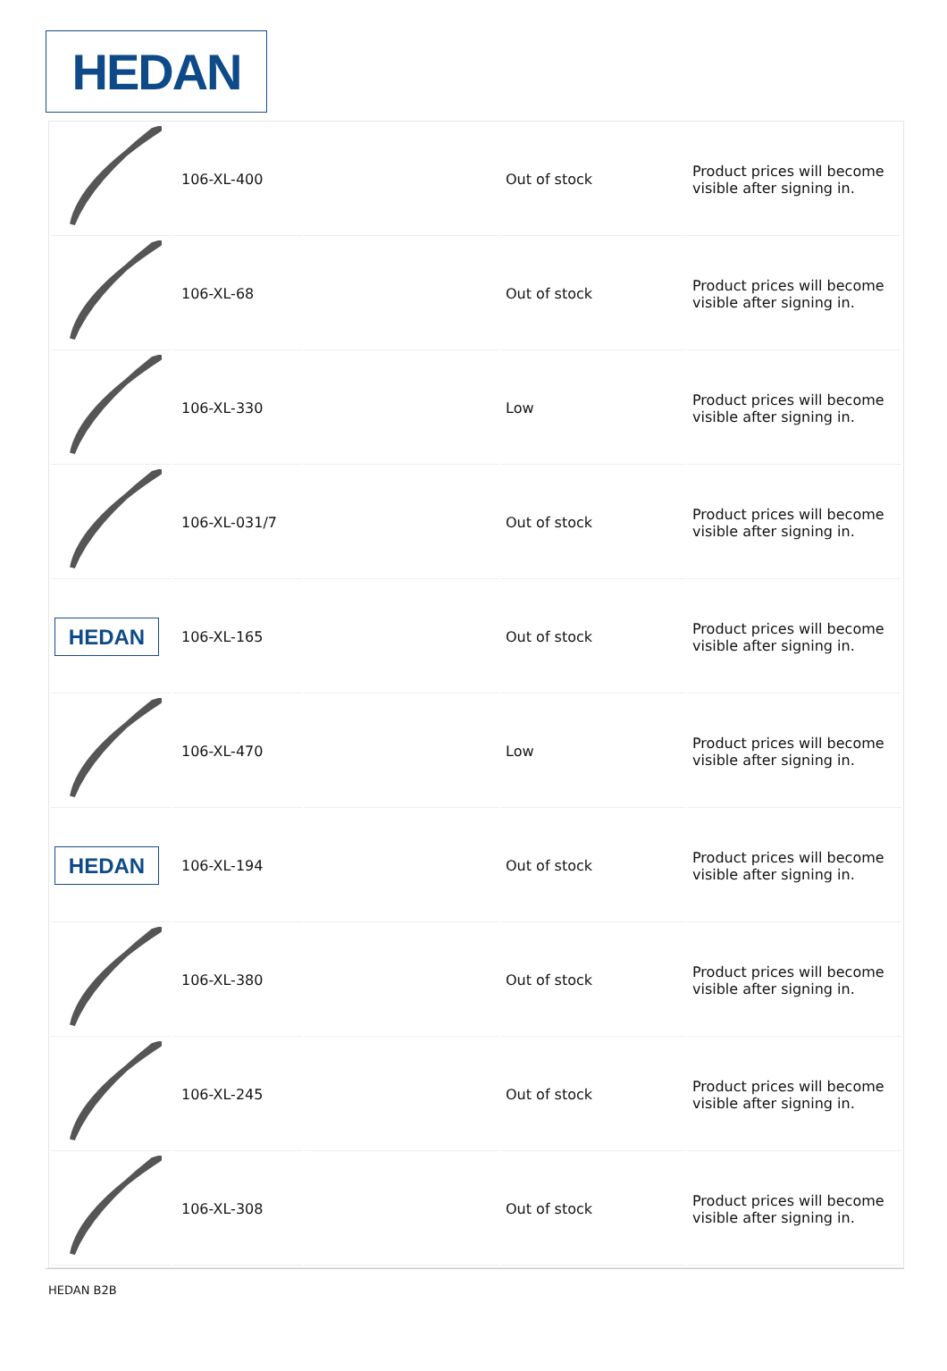HEDAN
| | 106-XL-400 | | Out of stock | Product prices will become visible after signing in. |
| | 106-XL-68 | | Out of stock | Product prices will become visible after signing in. |
| | 106-XL-330 | | Low | Product prices will become visible after signing in. |
| | 106-XL-031/7 | | Out of stock | Product prices will become visible after signing in. |
| HEDAN | 106-XL-165 | | Out of stock | Product prices will become visible after signing in. |
| | 106-XL-470 | | Low | Product prices will become visible after signing in. |
| HEDAN | 106-XL-194 | | Out of stock | Product prices will become visible after signing in. |
| | 106-XL-380 | | Out of stock | Product prices will become visible after signing in. |
| | 106-XL-245 | | Out of stock | Product prices will become visible after signing in. |
| | 106-XL-308 | | Out of stock | Product prices will become visible after signing in. |
HEDAN B2B